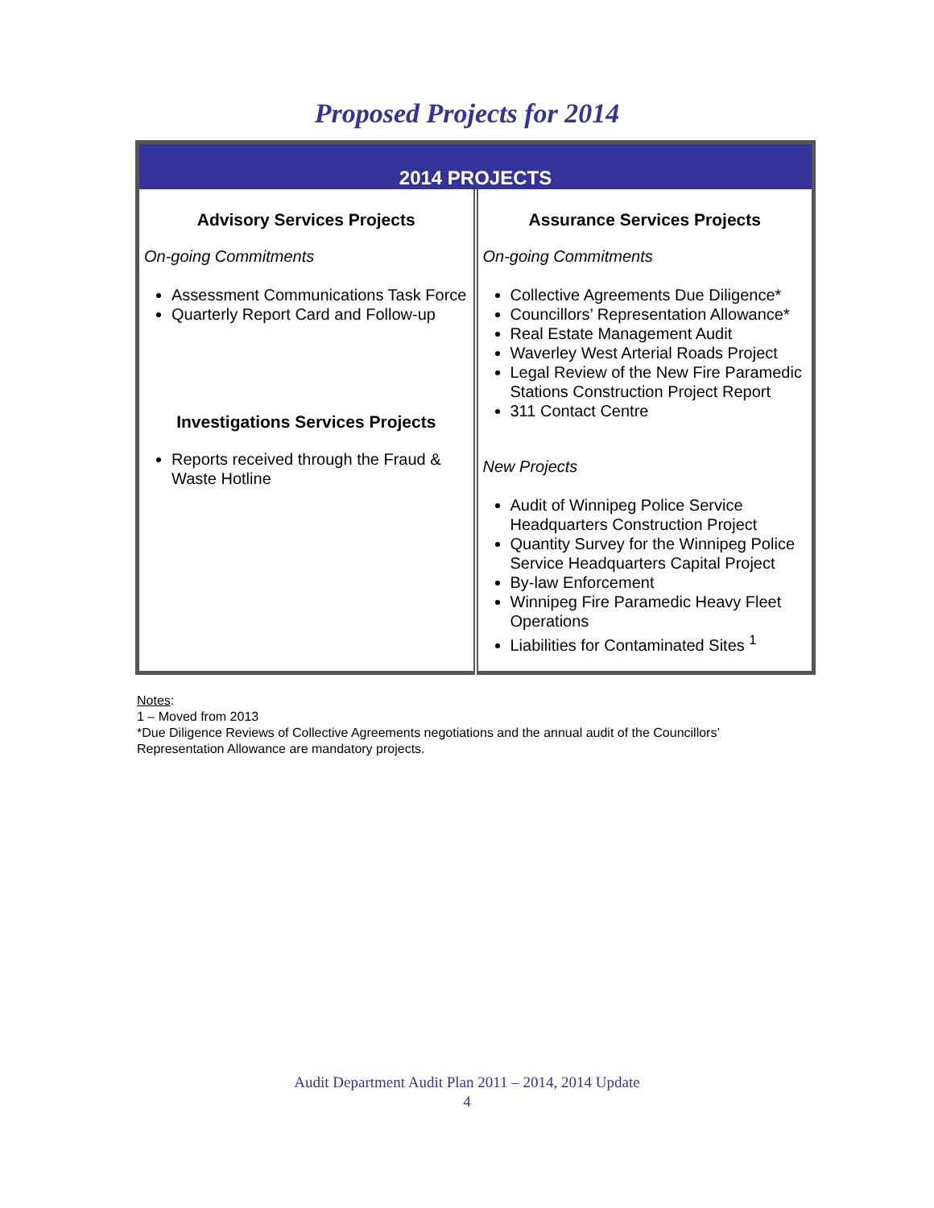Proposed Projects for 2014
| 2014 PROJECTS | |
| --- | --- |
| Advisory Services Projects On-going Commitments Assessment Communications Task Force Quarterly Report Card and Follow-up Investigations Services Projects Reports received through the Fraud & Waste Hotline | Assurance Services Projects On-going Commitments Collective Agreements Due Diligence* Councillors’ Representation Allowance* Real Estate Management Audit Waverley West Arterial Roads Project Legal Review of the New Fire Paramedic Stations Construction Project Report 311 Contact Centre New Projects Audit of Winnipeg Police Service Headquarters Construction Project Quantity Survey for the Winnipeg Police Service Headquarters Capital Project By-law Enforcement Winnipeg Fire Paramedic Heavy Fleet Operations Liabilities for Contaminated Sites <sup>1</sup> |
Notes:
1 – Moved from 2013
*Due Diligence Reviews of Collective Agreements negotiations and the annual audit of the Councillors’
Representation Allowance are mandatory projects.
Audit Department Audit Plan 2011 – 2014, 2014 Update
4